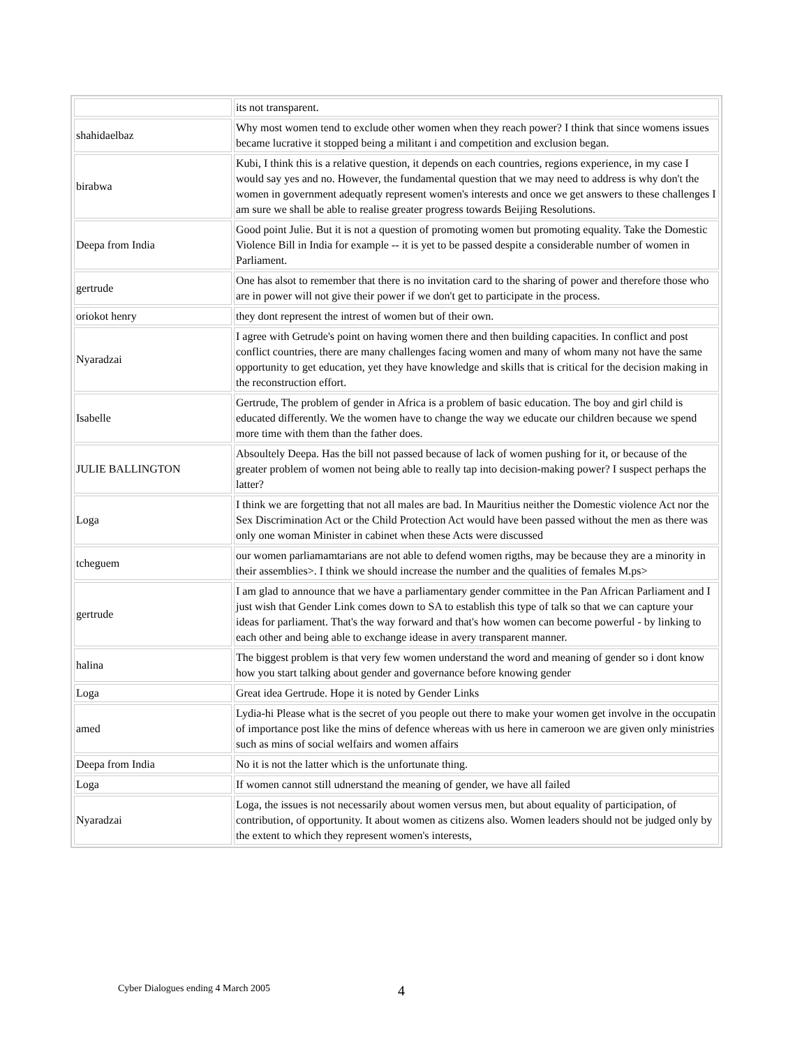| | its not transparent. |
| shahidaelbaz | Why most women tend to exclude other women when they reach power? I think that since womens issues became lucrative it stopped being a militant i and competition and exclusion began. |
| birabwa | Kubi, I think this is a relative question, it depends on each countries, regions experience, in my case I would say yes and no. However, the fundamental question that we may need to address is why don't the women in government adequatly represent women's interests and once we get answers to these challenges I am sure we shall be able to realise greater progress towards Beijing Resolutions. |
| Deepa from India | Good point Julie. But it is not a question of promoting women but promoting equality. Take the Domestic Violence Bill in India for example -- it is yet to be passed despite a considerable number of women in Parliament. |
| gertrude | One has alsot to remember that there is no invitation card to the sharing of power and therefore those who are in power will not give their power if we don't get to participate in the process. |
| oriokot henry | they dont represent the intrest of women but of their own. |
| Nyaradzai | I agree with Getrude's point on having women there and then building capacities. In conflict and post conflict countries, there are many challenges facing women and many of whom many not have the same opportunity to get education, yet they have knowledge and skills that is critical for the decision making in the reconstruction effort. |
| Isabelle | Gertrude, The problem of gender in Africa is a problem of basic education. The boy and girl child is educated differently. We the women have to change the way we educate our children because we spend more time with them than the father does. |
| JULIE BALLINGTON | Absoultely Deepa. Has the bill not passed because of lack of women pushing for it, or because of the greater problem of women not being able to really tap into decision-making power? I suspect perhaps the latter? |
| Loga | I think we are forgetting that not all males are bad. In Mauritius neither the Domestic violence Act nor the Sex Discrimination Act or the Child Protection Act would have been passed without the men as there was only one woman Minister in cabinet when these Acts were discussed |
| tcheguem | our women parliamamtarians are not able to defend women rigths, may be because they are a minority in their assemblies>. I think we should increase the number and the qualities of females M.ps> |
| gertrude | I am glad to announce that we have a parliamentary gender committee in the Pan African Parliament and I just wish that Gender Link comes down to SA to establish this type of talk so that we can capture your ideas for parliament. That's the way forward and that's how women can become powerful - by linking to each other and being able to exchange idease in avery transparent manner. |
| halina | The biggest problem is that very few women understand the word and meaning of gender so i dont know how you start talking about gender and governance before knowing gender |
| Loga | Great idea Gertrude. Hope it is noted by Gender Links |
| amed | Lydia-hi Please what is the secret of you people out there to make your women get involve in the occupatin of importance post like the mins of defence whereas with us here in cameroon we are given only ministries such as mins of social welfairs and women affairs |
| Deepa from India | No it is not the latter which is the unfortunate thing. |
| Loga | If women cannot still udnerstand the meaning of gender, we have all failed |
| Nyaradzai | Loga, the issues is not necessarily about women versus men, but about equality of participation, of contribution, of opportunity. It about women as citizens also. Women leaders should not be judged only by the extent to which they represent women's interests, |
Cyber Dialogues ending 4 March 2005
4